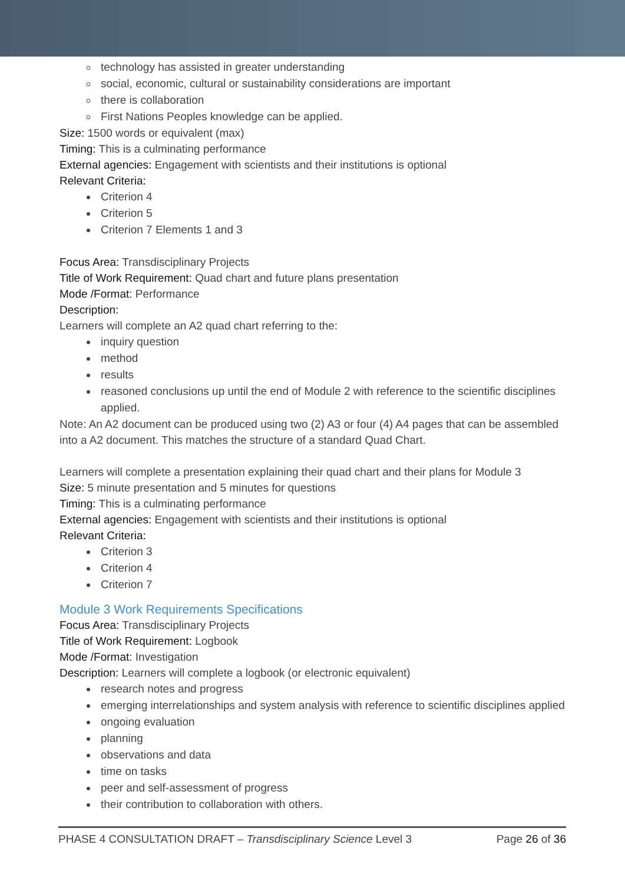technology has assisted in greater understanding
social, economic, cultural or sustainability considerations are important
there is collaboration
First Nations Peoples knowledge can be applied.
Size: 1500 words or equivalent (max)
Timing: This is a culminating performance
External agencies: Engagement with scientists and their institutions is optional
Relevant Criteria:
Criterion 4
Criterion 5
Criterion 7 Elements 1 and 3
Focus Area: Transdisciplinary Projects
Title of Work Requirement: Quad chart and future plans presentation
Mode /Format: Performance
Description:
Learners will complete an A2 quad chart referring to the:
inquiry question
method
results
reasoned conclusions up until the end of Module 2 with reference to the scientific disciplines applied.
Note: An A2 document can be produced using two (2) A3 or four (4) A4 pages that can be assembled into a A2 document. This matches the structure of a standard Quad Chart.
Learners will complete a presentation explaining their quad chart and their plans for Module 3
Size: 5 minute presentation and 5 minutes for questions
Timing: This is a culminating performance
External agencies: Engagement with scientists and their institutions is optional
Relevant Criteria:
Criterion 3
Criterion 4
Criterion 7
Module 3 Work Requirements Specifications
Focus Area: Transdisciplinary Projects
Title of Work Requirement: Logbook
Mode /Format: Investigation
Description: Learners will complete a logbook (or electronic equivalent)
research notes and progress
emerging interrelationships and system analysis with reference to scientific disciplines applied
ongoing evaluation
planning
observations and data
time on tasks
peer and self-assessment of progress
their contribution to collaboration with others.
PHASE 4 CONSULTATION DRAFT – Transdisciplinary Science Level 3 Page 26 of 36